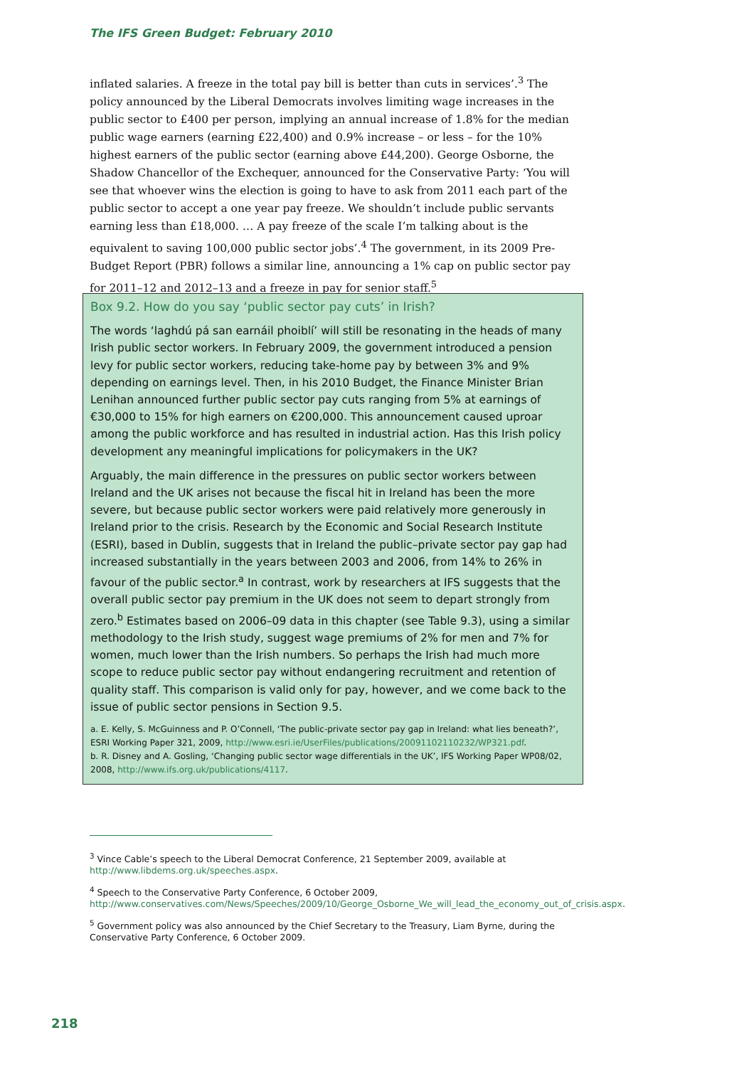The IFS Green Budget: February 2010
inflated salaries. A freeze in the total pay bill is better than cuts in services’.<sup>3</sup> The policy announced by the Liberal Democrats involves limiting wage increases in the public sector to £400 per person, implying an annual increase of 1.8% for the median public wage earners (earning £22,400) and 0.9% increase – or less – for the 10% highest earners of the public sector (earning above £44,200). George Osborne, the Shadow Chancellor of the Exchequer, announced for the Conservative Party: ‘You will see that whoever wins the election is going to have to ask from 2011 each part of the public sector to accept a one year pay freeze. We shouldn’t include public servants earning less than £18,000. … A pay freeze of the scale I’m talking about is the equivalent to saving 100,000 public sector jobs’.<sup>4</sup> The government, in its 2009 Pre-Budget Report (PBR) follows a similar line, announcing a 1% cap on public sector pay for 2011–12 and 2012–13 and a freeze in pay for senior staff.<sup>5</sup>
Box 9.2. How do you say ‘public sector pay cuts’ in Irish?
The words ‘laghdú pá san earnáil phoiblí’ will still be resonating in the heads of many Irish public sector workers. In February 2009, the government introduced a pension levy for public sector workers, reducing take-home pay by between 3% and 9% depending on earnings level. Then, in his 2010 Budget, the Finance Minister Brian Lenihan announced further public sector pay cuts ranging from 5% at earnings of €30,000 to 15% for high earners on €200,000. This announcement caused uproar among the public workforce and has resulted in industrial action. Has this Irish policy development any meaningful implications for policymakers in the UK?
Arguably, the main difference in the pressures on public sector workers between Ireland and the UK arises not because the fiscal hit in Ireland has been the more severe, but because public sector workers were paid relatively more generously in Ireland prior to the crisis. Research by the Economic and Social Research Institute (ESRI), based in Dublin, suggests that in Ireland the public–private sector pay gap had increased substantially in the years between 2003 and 2006, from 14% to 26% in favour of the public sector.<sup>a</sup> In contrast, work by researchers at IFS suggests that the overall public sector pay premium in the UK does not seem to depart strongly from zero.<sup>b</sup> Estimates based on 2006–09 data in this chapter (see Table 9.3), using a similar methodology to the Irish study, suggest wage premiums of 2% for men and 7% for women, much lower than the Irish numbers. So perhaps the Irish had much more scope to reduce public sector pay without endangering recruitment and retention of quality staff. This comparison is valid only for pay, however, and we come back to the issue of public sector pensions in Section 9.5.
a. E. Kelly, S. McGuinness and P. O’Connell, ‘The public-private sector pay gap in Ireland: what lies beneath?’, ESRI Working Paper 321, 2009, http://www.esri.ie/UserFiles/publications/20091102110232/WP321.pdf.
b. R. Disney and A. Gosling, ‘Changing public sector wage differentials in the UK’, IFS Working Paper WP08/02, 2008, http://www.ifs.org.uk/publications/4117.
<sup>3</sup> Vince Cable’s speech to the Liberal Democrat Conference, 21 September 2009, available at http://www.libdems.org.uk/speeches.aspx.
<sup>4</sup> Speech to the Conservative Party Conference, 6 October 2009, http://www.conservatives.com/News/Speeches/2009/10/George_Osborne_We_will_lead_the_economy_out_of_crisis.aspx.
<sup>5</sup> Government policy was also announced by the Chief Secretary to the Treasury, Liam Byrne, during the Conservative Party Conference, 6 October 2009.
218